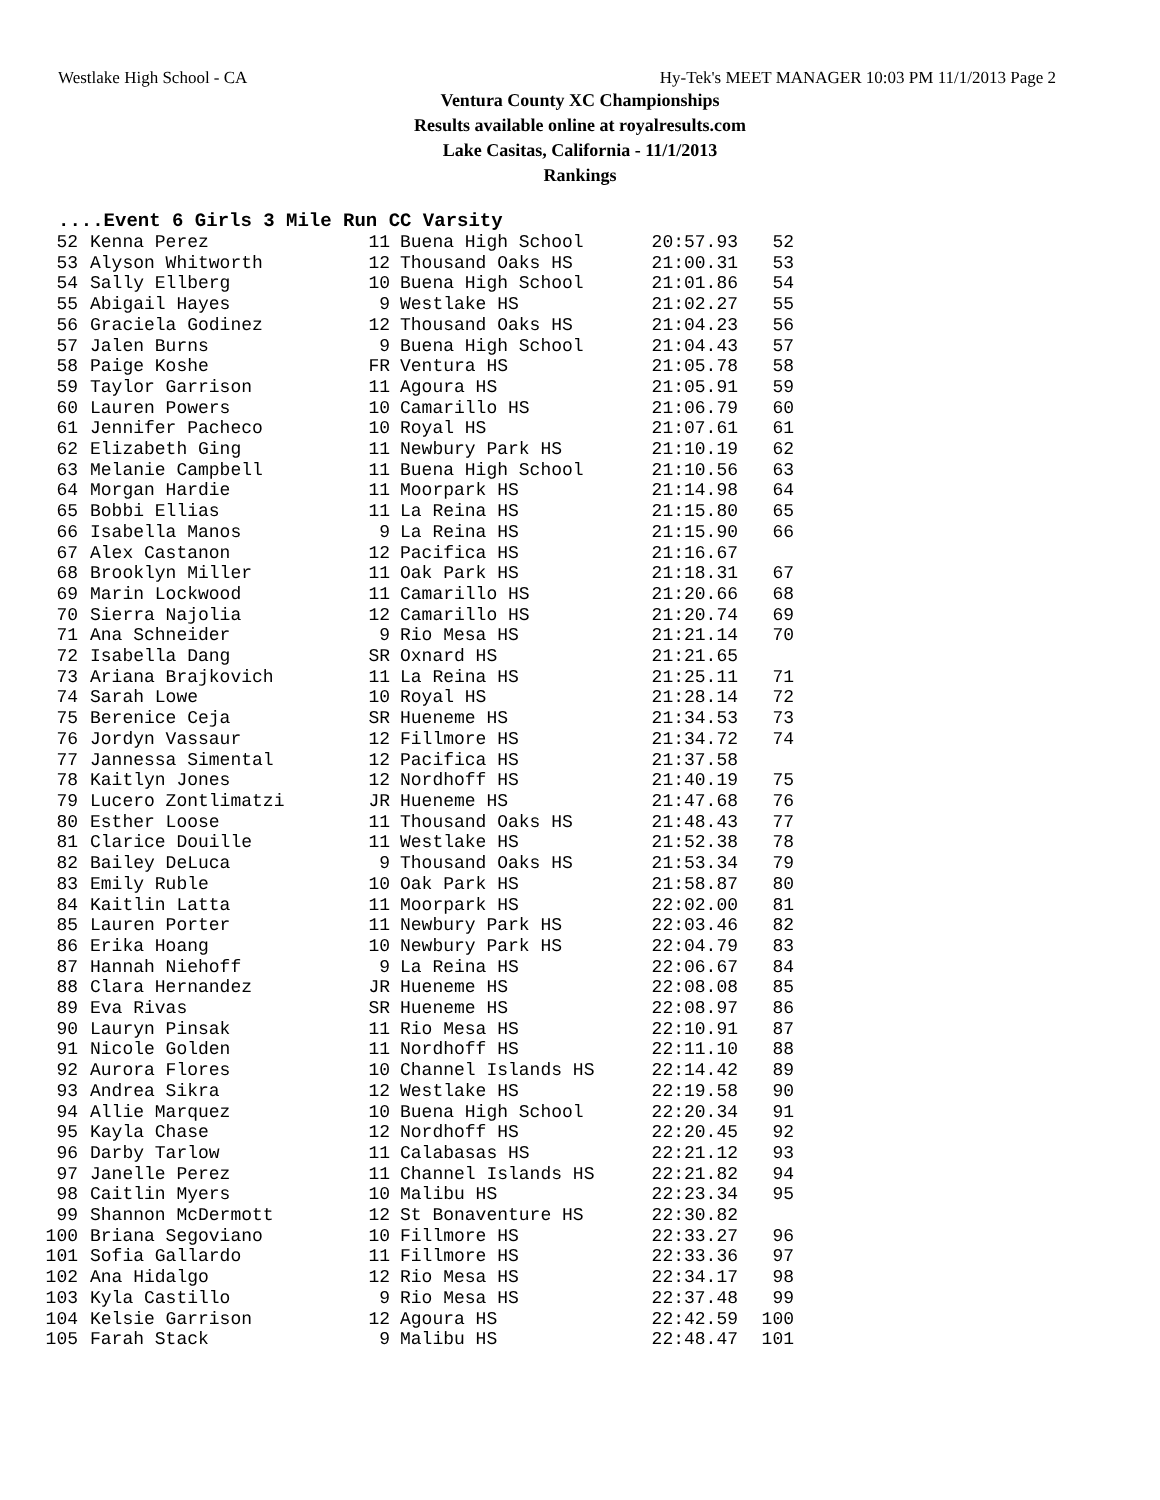Westlake High School - CA Hy-Tek's MEET MANAGER 10:03 PM 11/1/2013 Page 2
Ventura County XC Championships
Results available online at royalresults.com
Lake Casitas, California - 11/1/2013
Rankings
....Event 6 Girls 3 Mile Run CC Varsity
| 52 | Kenna Perez | 11 | Buena High School | 20:57.93 | 52 |
| 53 | Alyson Whitworth | 12 | Thousand Oaks HS | 21:00.31 | 53 |
| 54 | Sally Ellberg | 10 | Buena High School | 21:01.86 | 54 |
| 55 | Abigail Hayes | 9 | Westlake HS | 21:02.27 | 55 |
| 56 | Graciela Godinez | 12 | Thousand Oaks HS | 21:04.23 | 56 |
| 57 | Jalen Burns | 9 | Buena High School | 21:04.43 | 57 |
| 58 | Paige Koshe | FR | Ventura HS | 21:05.78 | 58 |
| 59 | Taylor Garrison | 11 | Agoura HS | 21:05.91 | 59 |
| 60 | Lauren Powers | 10 | Camarillo HS | 21:06.79 | 60 |
| 61 | Jennifer Pacheco | 10 | Royal HS | 21:07.61 | 61 |
| 62 | Elizabeth Ging | 11 | Newbury Park HS | 21:10.19 | 62 |
| 63 | Melanie Campbell | 11 | Buena High School | 21:10.56 | 63 |
| 64 | Morgan Hardie | 11 | Moorpark HS | 21:14.98 | 64 |
| 65 | Bobbi Ellias | 11 | La Reina HS | 21:15.80 | 65 |
| 66 | Isabella Manos | 9 | La Reina HS | 21:15.90 | 66 |
| 67 | Alex Castanon | 12 | Pacifica HS | 21:16.67 | |
| 68 | Brooklyn Miller | 11 | Oak Park HS | 21:18.31 | 67 |
| 69 | Marin Lockwood | 11 | Camarillo HS | 21:20.66 | 68 |
| 70 | Sierra Najolia | 12 | Camarillo HS | 21:20.74 | 69 |
| 71 | Ana Schneider | 9 | Rio Mesa HS | 21:21.14 | 70 |
| 72 | Isabella Dang | SR | Oxnard HS | 21:21.65 | |
| 73 | Ariana Brajkovich | 11 | La Reina HS | 21:25.11 | 71 |
| 74 | Sarah Lowe | 10 | Royal HS | 21:28.14 | 72 |
| 75 | Berenice Ceja | SR | Hueneme HS | 21:34.53 | 73 |
| 76 | Jordyn Vassaur | 12 | Fillmore HS | 21:34.72 | 74 |
| 77 | Jannessa Simental | 12 | Pacifica HS | 21:37.58 | |
| 78 | Kaitlyn Jones | 12 | Nordhoff HS | 21:40.19 | 75 |
| 79 | Lucero Zontlimatzi | JR | Hueneme HS | 21:47.68 | 76 |
| 80 | Esther Loose | 11 | Thousand Oaks HS | 21:48.43 | 77 |
| 81 | Clarice Douille | 11 | Westlake HS | 21:52.38 | 78 |
| 82 | Bailey DeLuca | 9 | Thousand Oaks HS | 21:53.34 | 79 |
| 83 | Emily Ruble | 10 | Oak Park HS | 21:58.87 | 80 |
| 84 | Kaitlin Latta | 11 | Moorpark HS | 22:02.00 | 81 |
| 85 | Lauren Porter | 11 | Newbury Park HS | 22:03.46 | 82 |
| 86 | Erika Hoang | 10 | Newbury Park HS | 22:04.79 | 83 |
| 87 | Hannah Niehoff | 9 | La Reina HS | 22:06.67 | 84 |
| 88 | Clara Hernandez | JR | Hueneme HS | 22:08.08 | 85 |
| 89 | Eva Rivas | SR | Hueneme HS | 22:08.97 | 86 |
| 90 | Lauryn Pinsak | 11 | Rio Mesa HS | 22:10.91 | 87 |
| 91 | Nicole Golden | 11 | Nordhoff HS | 22:11.10 | 88 |
| 92 | Aurora Flores | 10 | Channel Islands HS | 22:14.42 | 89 |
| 93 | Andrea Sikra | 12 | Westlake HS | 22:19.58 | 90 |
| 94 | Allie Marquez | 10 | Buena High School | 22:20.34 | 91 |
| 95 | Kayla Chase | 12 | Nordhoff HS | 22:20.45 | 92 |
| 96 | Darby Tarlow | 11 | Calabasas HS | 22:21.12 | 93 |
| 97 | Janelle Perez | 11 | Channel Islands HS | 22:21.82 | 94 |
| 98 | Caitlin Myers | 10 | Malibu HS | 22:23.34 | 95 |
| 99 | Shannon McDermott | 12 | St Bonaventure HS | 22:30.82 | |
| 100 | Briana Segoviano | 10 | Fillmore HS | 22:33.27 | 96 |
| 101 | Sofia Gallardo | 11 | Fillmore HS | 22:33.36 | 97 |
| 102 | Ana Hidalgo | 12 | Rio Mesa HS | 22:34.17 | 98 |
| 103 | Kyla Castillo | 9 | Rio Mesa HS | 22:37.48 | 99 |
| 104 | Kelsie Garrison | 12 | Agoura HS | 22:42.59 | 100 |
| 105 | Farah Stack | 9 | Malibu HS | 22:48.47 | 101 |